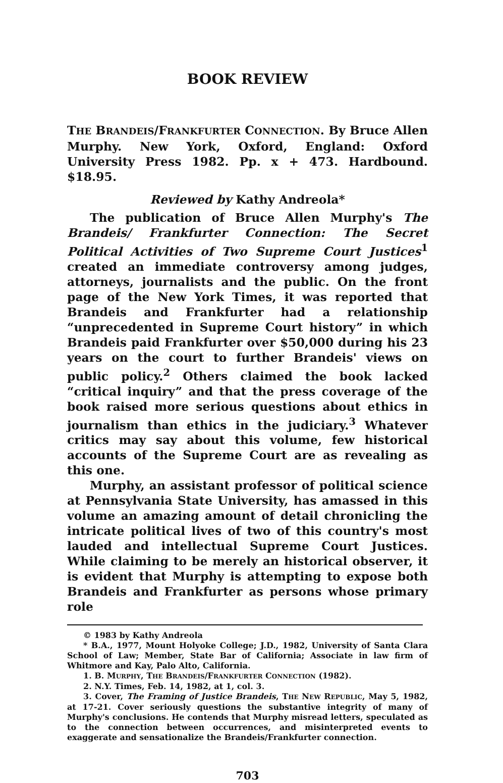BOOK REVIEW
THE BRANDEIS/FRANKFURTER CONNECTION. By Bruce Allen Murphy. New York, Oxford, England: Oxford University Press 1982. Pp. x + 473. Hardbound. $18.95.
Reviewed by Kathy Andreola*
The publication of Bruce Allen Murphy's The Brandeis/ Frankfurter Connection: The Secret Political Activities of Two Supreme Court Justices<sup>1</sup> created an immediate controversy among judges, attorneys, journalists and the public. On the front page of the New York Times, it was reported that Brandeis and Frankfurter had a relationship “unprecedented in Supreme Court history” in which Brandeis paid Frankfurter over $50,000 during his 23 years on the court to further Brandeis' views on public policy.<sup>2</sup> Others claimed the book lacked “critical inquiry” and that the press coverage of the book raised more serious questions about ethics in journalism than ethics in the judiciary.<sup>3</sup> Whatever critics may say about this volume, few historical accounts of the Supreme Court are as revealing as this one.
Murphy, an assistant professor of political science at Pennsylvania State University, has amassed in this volume an amazing amount of detail chronicling the intricate political lives of two of this country's most lauded and intellectual Supreme Court Justices. While claiming to be merely an historical observer, it is evident that Murphy is attempting to expose both Brandeis and Frankfurter as persons whose primary role
© 1983 by Kathy Andreola
* B.A., 1977, Mount Holyoke College; J.D., 1982, University of Santa Clara School of Law; Member, State Bar of California; Associate in law firm of Whitmore and Kay, Palo Alto, California.
1. B. MURPHY, THE BRANDEIS/FRANKFURTER CONNECTION (1982).
2. N.Y. Times, Feb. 14, 1982, at 1, col. 3.
3. Cover, The Framing of Justice Brandeis, THE NEW REPUBLIC, May 5, 1982, at 17-21. Cover seriously questions the substantive integrity of many of Murphy's conclusions. He contends that Murphy misread letters, speculated as to the connection between occurrences, and misinterpreted events to exaggerate and sensationalize the Brandeis/Frankfurter connection.
703